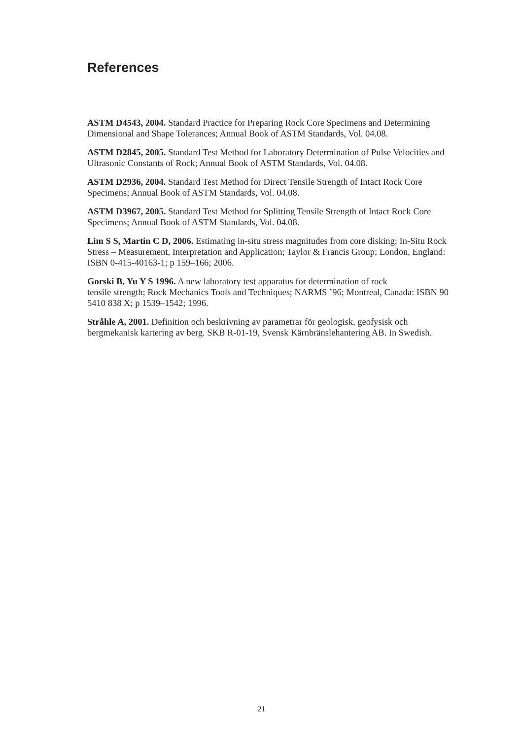References
ASTM D4543, 2004. Standard Practice for Preparing Rock Core Specimens and Determining Dimensional and Shape Tolerances; Annual Book of ASTM Standards, Vol. 04.08.
ASTM D2845, 2005. Standard Test Method for Laboratory Determination of Pulse Velocities and Ultrasonic Constants of Rock; Annual Book of ASTM Standards, Vol. 04.08.
ASTM D2936, 2004. Standard Test Method for Direct Tensile Strength of Intact Rock Core Specimens; Annual Book of ASTM Standards, Vol. 04.08.
ASTM D3967, 2005. Standard Test Method for Splitting Tensile Strength of Intact Rock Core Specimens; Annual Book of ASTM Standards, Vol. 04.08.
Lim S S, Martin C D, 2006. Estimating in-situ stress magnitudes from core disking; In-Situ Rock Stress – Measurement, Interpretation and Application; Taylor & Francis Group; London, England: ISBN 0-415-40163-1; p 159–166; 2006.
Gorski B, Yu Y S 1996. A new laboratory test apparatus for determination of rock
tensile strength; Rock Mechanics Tools and Techniques; NARMS ’96; Montreal, Canada: ISBN 90 5410 838 X; p 1539–1542; 1996.
Stråhle A, 2001. Definition och beskrivning av parametrar för geologisk, geofysisk och bergmekanisk kartering av berg. SKB R-01-19, Svensk Kärnbränslehantering AB. In Swedish.
21